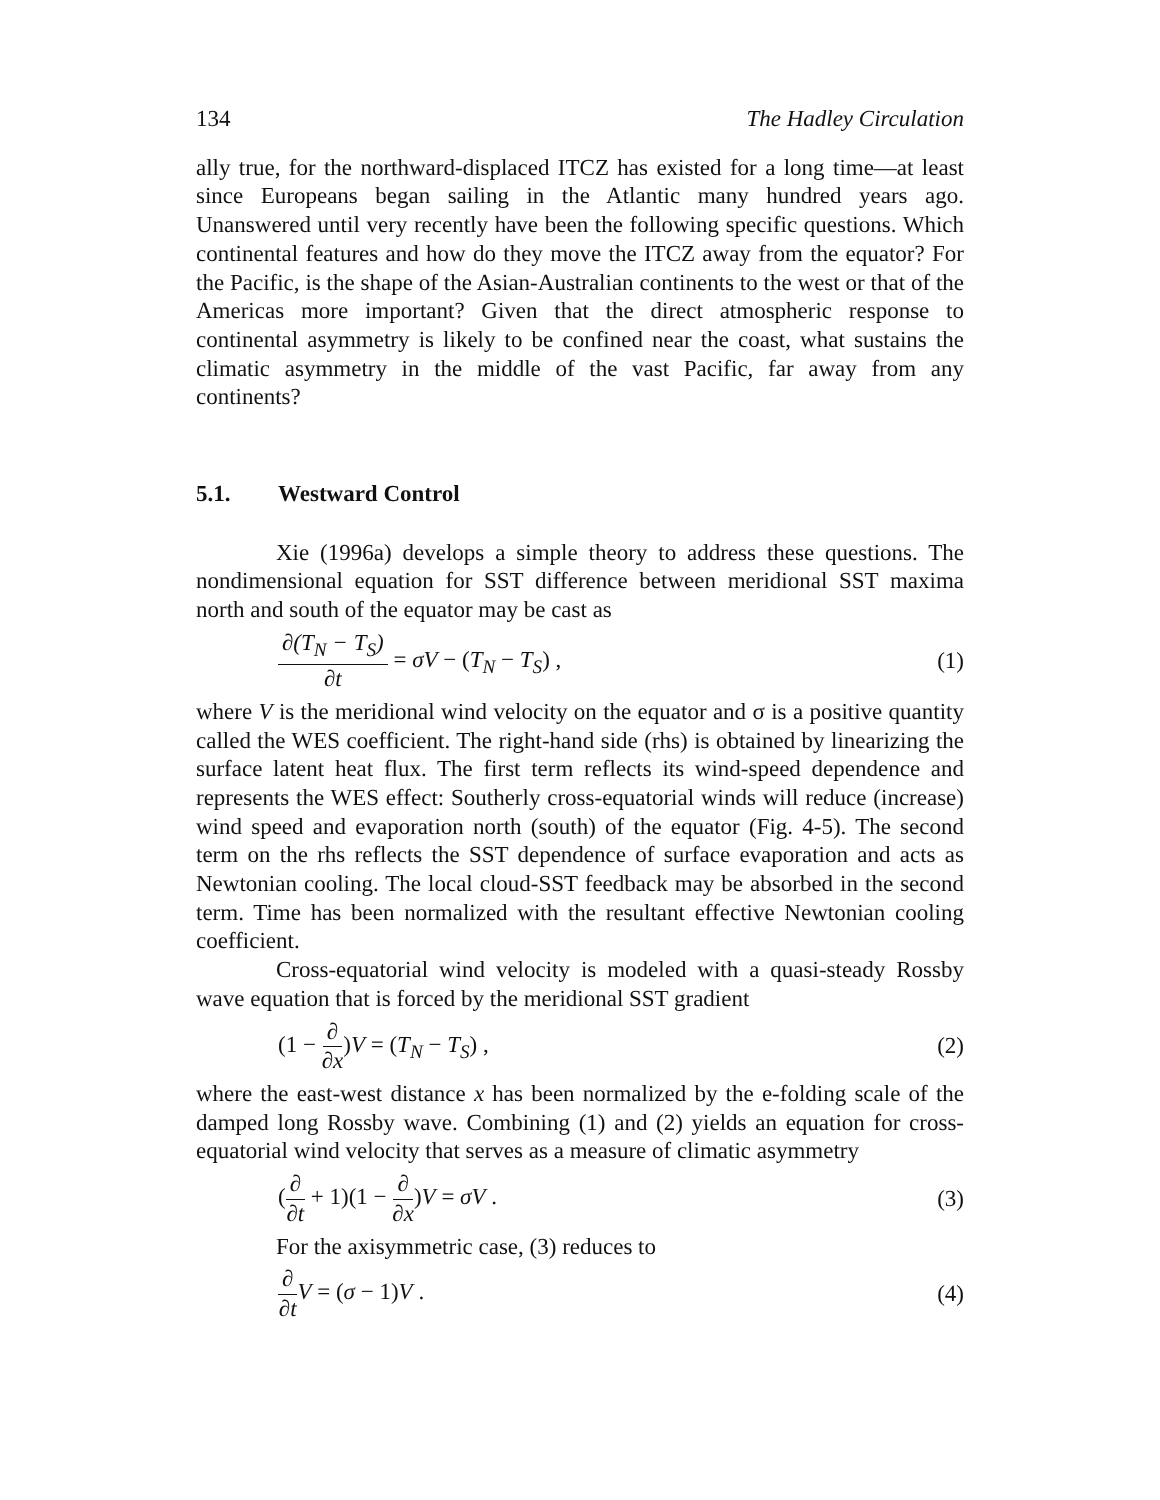134 The Hadley Circulation
ally true, for the northward-displaced ITCZ has existed for a long time—at least since Europeans began sailing in the Atlantic many hundred years ago. Unanswered until very recently have been the following specific questions. Which continental features and how do they move the ITCZ away from the equator? For the Pacific, is the shape of the Asian-Australian continents to the west or that of the Americas more important? Given that the direct atmospheric response to continental asymmetry is likely to be confined near the coast, what sustains the climatic asymmetry in the middle of the vast Pacific, far away from any continents?
5.1. Westward Control
Xie (1996a) develops a simple theory to address these questions. The nondimensional equation for SST difference between meridional SST maxima north and south of the equator may be cast as
∂(T<sub>N</sub> − T<sub>S</sub>) ∂t = σV − (T<sub>N</sub> − T<sub>S</sub>) , (1)
where V is the meridional wind velocity on the equator and σ is a positive quantity called the WES coefficient. The right-hand side (rhs) is obtained by linearizing the surface latent heat flux. The first term reflects its wind-speed dependence and represents the WES effect: Southerly cross-equatorial winds will reduce (increase) wind speed and evaporation north (south) of the equator (Fig. 4-5). The second term on the rhs reflects the SST dependence of surface evaporation and acts as Newtonian cooling. The local cloud-SST feedback may be absorbed in the second term. Time has been normalized with the resultant effective Newtonian cooling coefficient.
Cross-equatorial wind velocity is modeled with a quasi-steady Rossby wave equation that is forced by the meridional SST gradient
(1 − ∂ ∂x)V = (T<sub>N</sub> − T<sub>S</sub>) , (2)
where the east-west distance x has been normalized by the e-folding scale of the damped long Rossby wave. Combining (1) and (2) yields an equation for cross-equatorial wind velocity that serves as a measure of climatic asymmetry
(∂ ∂t + 1)(1 − ∂ ∂x)V = σV . (3)
For the axisymmetric case, (3) reduces to
∂ ∂t V = (σ − 1)V . (4)